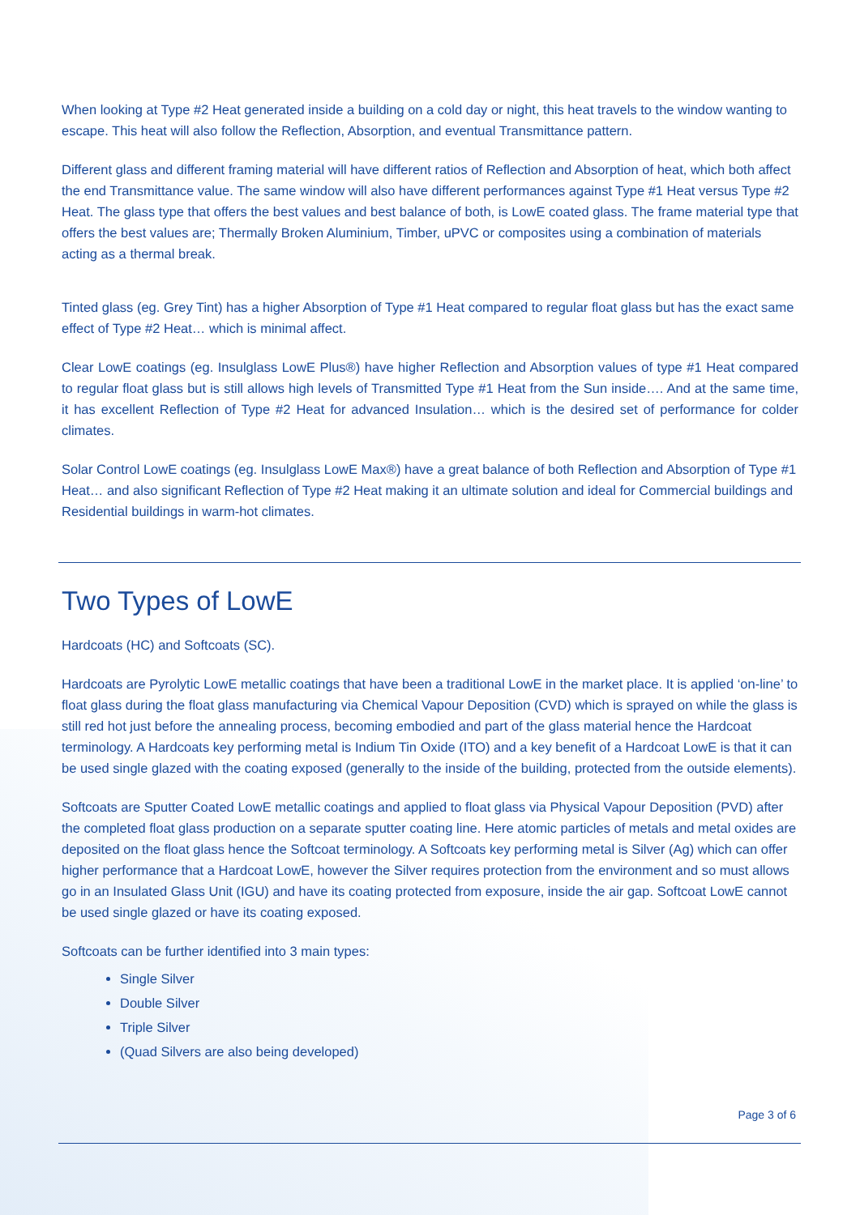When looking at Type #2 Heat generated inside a building on a cold day or night, this heat travels to the window wanting to escape. This heat will also follow the Reflection, Absorption, and eventual Transmittance pattern.
Different glass and different framing material will have different ratios of Reflection and Absorption of heat, which both affect the end Transmittance value. The same window will also have different performances against Type #1 Heat versus Type #2 Heat. The glass type that offers the best values and best balance of both, is LowE coated glass. The frame material type that offers the best values are; Thermally Broken Aluminium, Timber, uPVC or composites using a combination of materials acting as a thermal break.
Tinted glass (eg. Grey Tint) has a higher Absorption of Type #1 Heat compared to regular float glass but has the exact same effect of Type #2 Heat… which is minimal affect.
Clear LowE coatings (eg. Insulglass LowE Plus®) have higher Reflection and Absorption values of type #1 Heat compared to regular float glass but is still allows high levels of Transmitted Type #1 Heat from the Sun inside…. And at the same time, it has excellent Reflection of Type #2 Heat for advanced Insulation… which is the desired set of performance for colder climates.
Solar Control LowE coatings (eg. Insulglass LowE Max®) have a great balance of both Reflection and Absorption of Type #1 Heat… and also significant Reflection of Type #2 Heat making it an ultimate solution and ideal for Commercial buildings and Residential buildings in warm-hot climates.
Two Types of LowE
Hardcoats (HC) and Softcoats (SC).
Hardcoats are Pyrolytic LowE metallic coatings that have been a traditional LowE in the market place. It is applied ‘on-line’ to float glass during the float glass manufacturing via Chemical Vapour Deposition (CVD) which is sprayed on while the glass is still red hot just before the annealing process, becoming embodied and part of the glass material hence the Hardcoat terminology. A Hardcoats key performing metal is Indium Tin Oxide (ITO) and a key benefit of a Hardcoat LowE is that it can be used single glazed with the coating exposed (generally to the inside of the building, protected from the outside elements).
Softcoats are Sputter Coated LowE metallic coatings and applied to float glass via Physical Vapour Deposition (PVD) after the completed float glass production on a separate sputter coating line. Here atomic particles of metals and metal oxides are deposited on the float glass hence the Softcoat terminology. A Softcoats key performing metal is Silver (Ag) which can offer higher performance that a Hardcoat LowE, however the Silver requires protection from the environment and so must allows go in an Insulated Glass Unit (IGU) and have its coating protected from exposure, inside the air gap. Softcoat LowE cannot be used single glazed or have its coating exposed.
Softcoats can be further identified into 3 main types:
Single Silver
Double Silver
Triple Silver
(Quad Silvers are also being developed)
Page 3 of 6